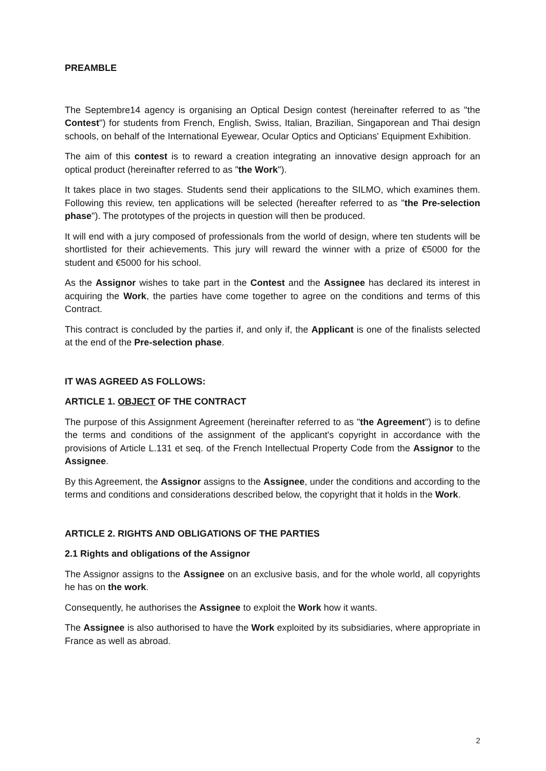PREAMBLE
The Septembre14 agency is organising an Optical Design contest (hereinafter referred to as "the Contest") for students from French, English, Swiss, Italian, Brazilian, Singaporean and Thai design schools, on behalf of the International Eyewear, Ocular Optics and Opticians' Equipment Exhibition.
The aim of this contest is to reward a creation integrating an innovative design approach for an optical product (hereinafter referred to as "the Work").
It takes place in two stages. Students send their applications to the SILMO, which examines them. Following this review, ten applications will be selected (hereafter referred to as "the Pre-selection phase"). The prototypes of the projects in question will then be produced.
It will end with a jury composed of professionals from the world of design, where ten students will be shortlisted for their achievements. This jury will reward the winner with a prize of €5000 for the student and €5000 for his school.
As the Assignor wishes to take part in the Contest and the Assignee has declared its interest in acquiring the Work, the parties have come together to agree on the conditions and terms of this Contract.
This contract is concluded by the parties if, and only if, the Applicant is one of the finalists selected at the end of the Pre-selection phase.
IT WAS AGREED AS FOLLOWS:
ARTICLE 1. OBJECT OF THE CONTRACT
The purpose of this Assignment Agreement (hereinafter referred to as "the Agreement") is to define the terms and conditions of the assignment of the applicant's copyright in accordance with the provisions of Article L.131 et seq. of the French Intellectual Property Code from the Assignor to the Assignee.
By this Agreement, the Assignor assigns to the Assignee, under the conditions and according to the terms and conditions and considerations described below, the copyright that it holds in the Work.
ARTICLE 2. RIGHTS AND OBLIGATIONS OF THE PARTIES
2.1 Rights and obligations of the Assignor
The Assignor assigns to the Assignee on an exclusive basis, and for the whole world, all copyrights he has on the work.
Consequently, he authorises the Assignee to exploit the Work how it wants.
The Assignee is also authorised to have the Work exploited by its subsidiaries, where appropriate in France as well as abroad.
2